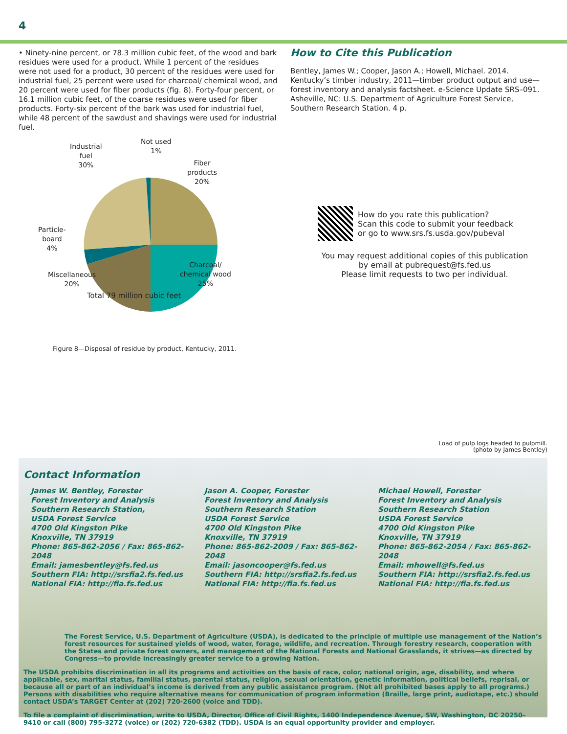4
• Ninety-nine percent, or 78.3 million cubic feet, of the wood and bark residues were used for a product. While 1 percent of the residues were not used for a product, 30 percent of the residues were used for industrial fuel, 25 percent were used for charcoal/ chemical wood, and 20 percent were used for fiber products (fig. 8). Forty-four percent, or 16.1 million cubic feet, of the coarse residues were used for fiber products. Forty-six percent of the bark was used for industrial fuel, while 48 percent of the sawdust and shavings were used for industrial fuel.
Not used
1% Industrial
fuel
30% Fiber
products
20%
Particle-
board
4%
Miscellaneous
20%
Charcoal/
chemical wood
25%
Total 79 million cubic feet
Figure 8—Disposal of residue by product, Kentucky, 2011.
How to Cite this Publication
Bentley, James W.; Cooper, Jason A.; Howell, Michael. 2014. Kentucky’s timber industry, 2011—timber product output and use—forest inventory and analysis factsheet. e-Science Update SRS–091. Asheville, NC: U.S. Department of Agriculture Forest Service, Southern Research Station. 4 p.
How do you rate this publication?
Scan this code to submit your feedback
or go to www.srs.fs.usda.gov/pubeval
You may request additional copies of this publication
by email at pubrequest@fs.fed.us
Please limit requests to two per individual.
Load of pulp logs headed to pulpmill.
(photo by James Bentley)
Contact Information
James W. Bentley, Forester
Forest Inventory and Analysis
Southern Research Station,
USDA Forest Service
4700 Old Kingston Pike
Knoxville, TN 37919
Phone: 865-862-2056 / Fax: 865-862-2048
Email: jamesbentley@fs.fed.us
Southern FIA: http://srsfia2.fs.fed.us
National FIA: http://fia.fs.fed.us
Jason A. Cooper, Forester
Forest Inventory and Analysis
Southern Research Station
USDA Forest Service
4700 Old Kingston Pike
Knoxville, TN 37919
Phone: 865-862-2009 / Fax: 865-862-2048
Email: jasoncooper@fs.fed.us
Southern FIA: http://srsfia2.fs.fed.us
National FIA: http://fia.fs.fed.us
Michael Howell, Forester
Forest Inventory and Analysis
Southern Research Station
USDA Forest Service
4700 Old Kingston Pike
Knoxville, TN 37919
Phone: 865-862-2054 / Fax: 865-862-2048
Email: mhowell@fs.fed.us
Southern FIA: http://srsfia2.fs.fed.us
National FIA: http://fia.fs.fed.us
The Forest Service, U.S. Department of Agriculture (USDA), is dedicated to the principle of multiple use management of the Nation’s forest resources for sustained yields of wood, water, forage, wildlife, and recreation. Through forestry research, cooperation with the States and private forest owners, and management of the National Forests and National Grasslands, it strives—as directed by Congress—to provide increasingly greater service to a growing Nation.
The USDA prohibits discrimination in all its programs and activities on the basis of race, color, national origin, age, disability, and where applicable, sex, marital status, familial status, parental status, religion, sexual orientation, genetic information, political beliefs, reprisal, or because all or part of an individual’s income is derived from any public assistance program. (Not all prohibited bases apply to all programs.) Persons with disabilities who require alternative means for communication of program information (Braille, large print, audiotape, etc.) should contact USDA’s TARGET Center at (202) 720-2600 (voice and TDD).
To file a complaint of discrimination, write to USDA, Director, Office of Civil Rights, 1400 Independence Avenue, SW, Washington, DC 20250–9410 or call (800) 795-3272 (voice) or (202) 720-6382 (TDD). USDA is an equal opportunity provider and employer.